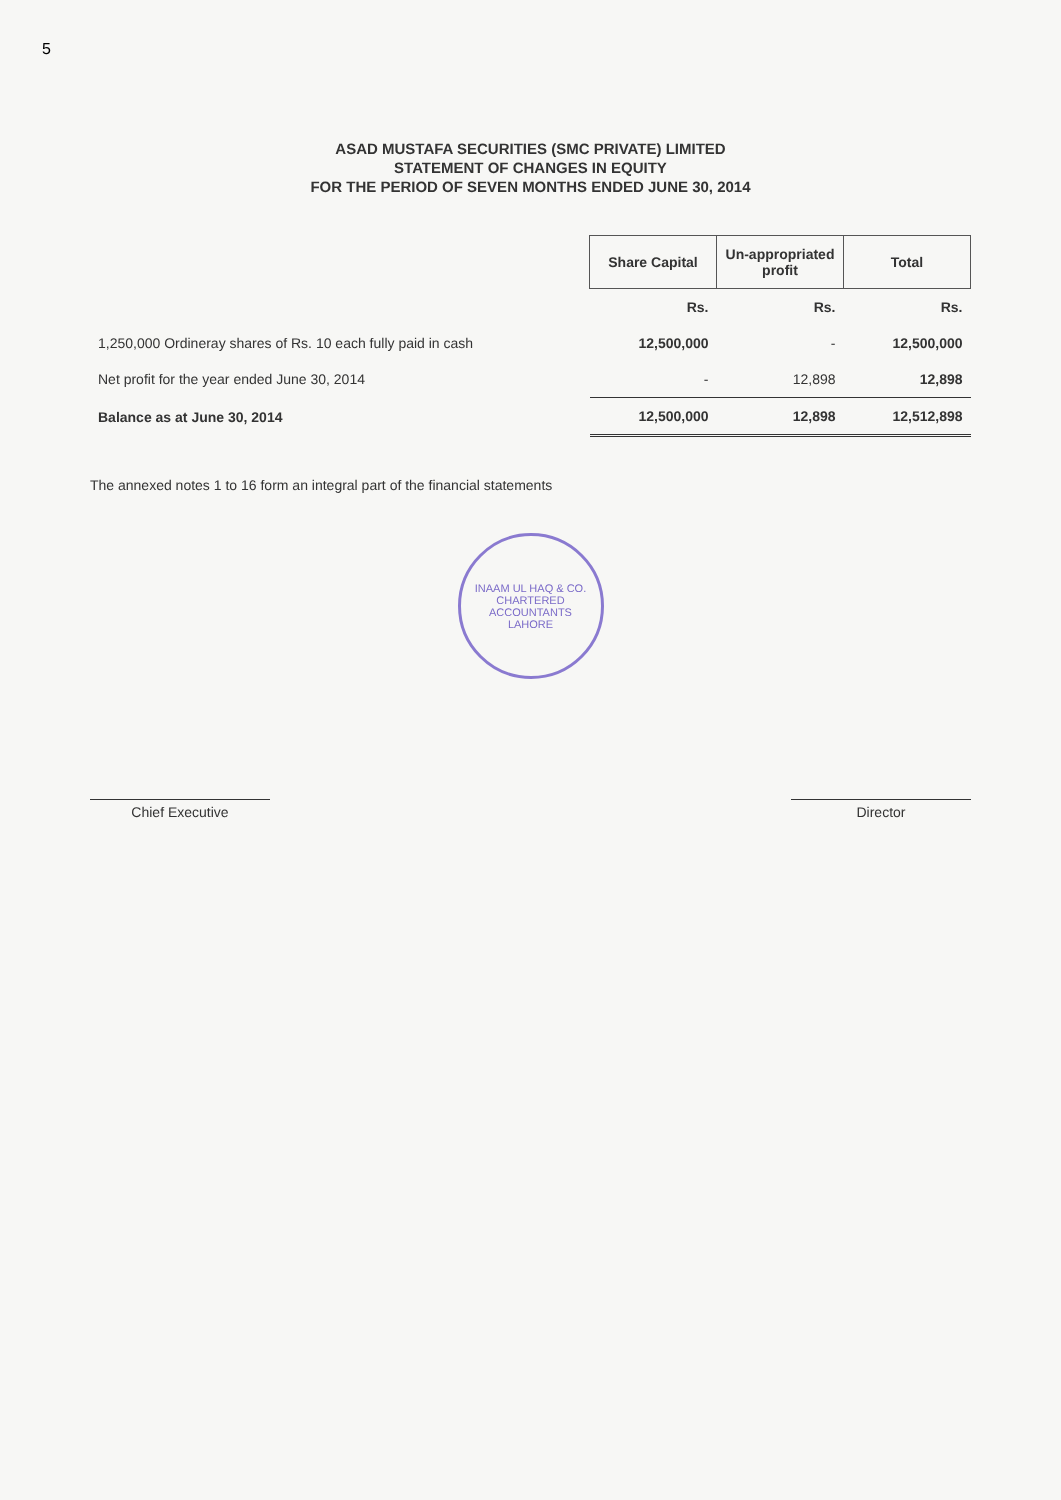5
ASAD MUSTAFA SECURITIES (SMC PRIVATE) LIMITED
STATEMENT OF CHANGES IN EQUITY
FOR THE PERIOD OF SEVEN MONTHS ENDED JUNE 30, 2014
| | Share Capital | Un-appropriated profit | Total |
| --- | --- | --- | --- |
| | Rs. | Rs. | Rs. |
| 1,250,000 Ordineray shares of Rs. 10 each fully paid in cash | 12,500,000 | - | 12,500,000 |
| Net profit for the year ended June 30, 2014 | - | 12,898 | 12,898 |
| Balance as at June 30, 2014 | 12,500,000 | 12,898 | 12,512,898 |
The annexed notes 1 to 16 form an integral part of the financial statements
INAAM UL HAQ & CO.
CHARTERED ACCOUNTANTS
LAHORE
Chief Executive Director